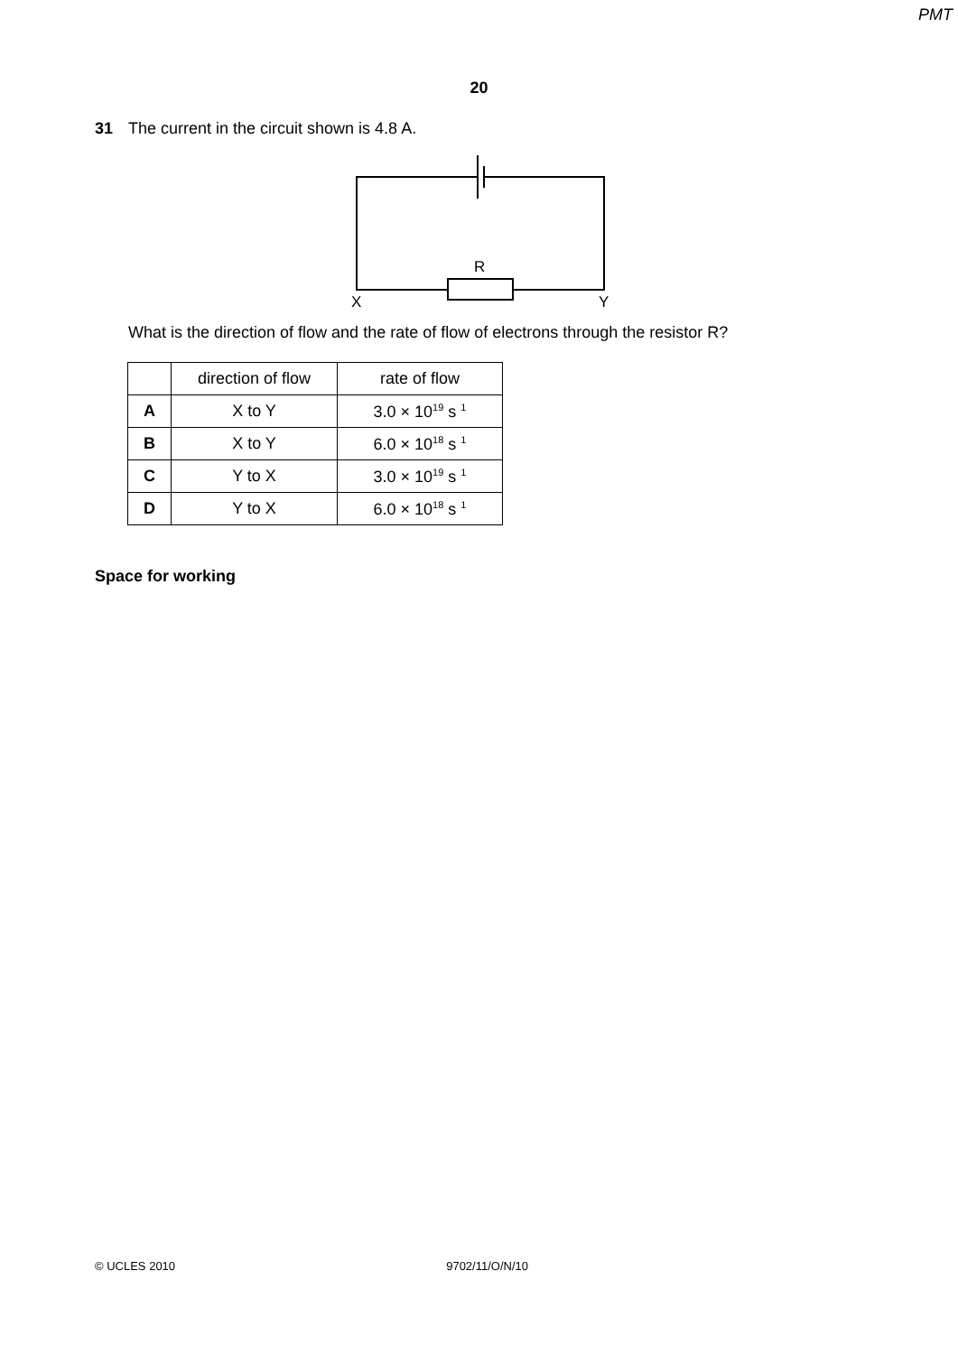PMT
20
31 The current in the circuit shown is 4.8 A.
R
X
Y
What is the direction of flow and the rate of flow of electrons through the resistor R?
| | direction of flow | rate of flow |
| --- | --- | --- |
| A | X to Y | 3.0 × 10<sup>19</sup> s <sup>1</sup> |
| B | X to Y | 6.0 × 10<sup>18</sup> s <sup>1</sup> |
| C | Y to X | 3.0 × 10<sup>19</sup> s <sup>1</sup> |
| D | Y to X | 6.0 × 10<sup>18</sup> s <sup>1</sup> |
Space for working
© UCLES 2010 9702/11/O/N/10